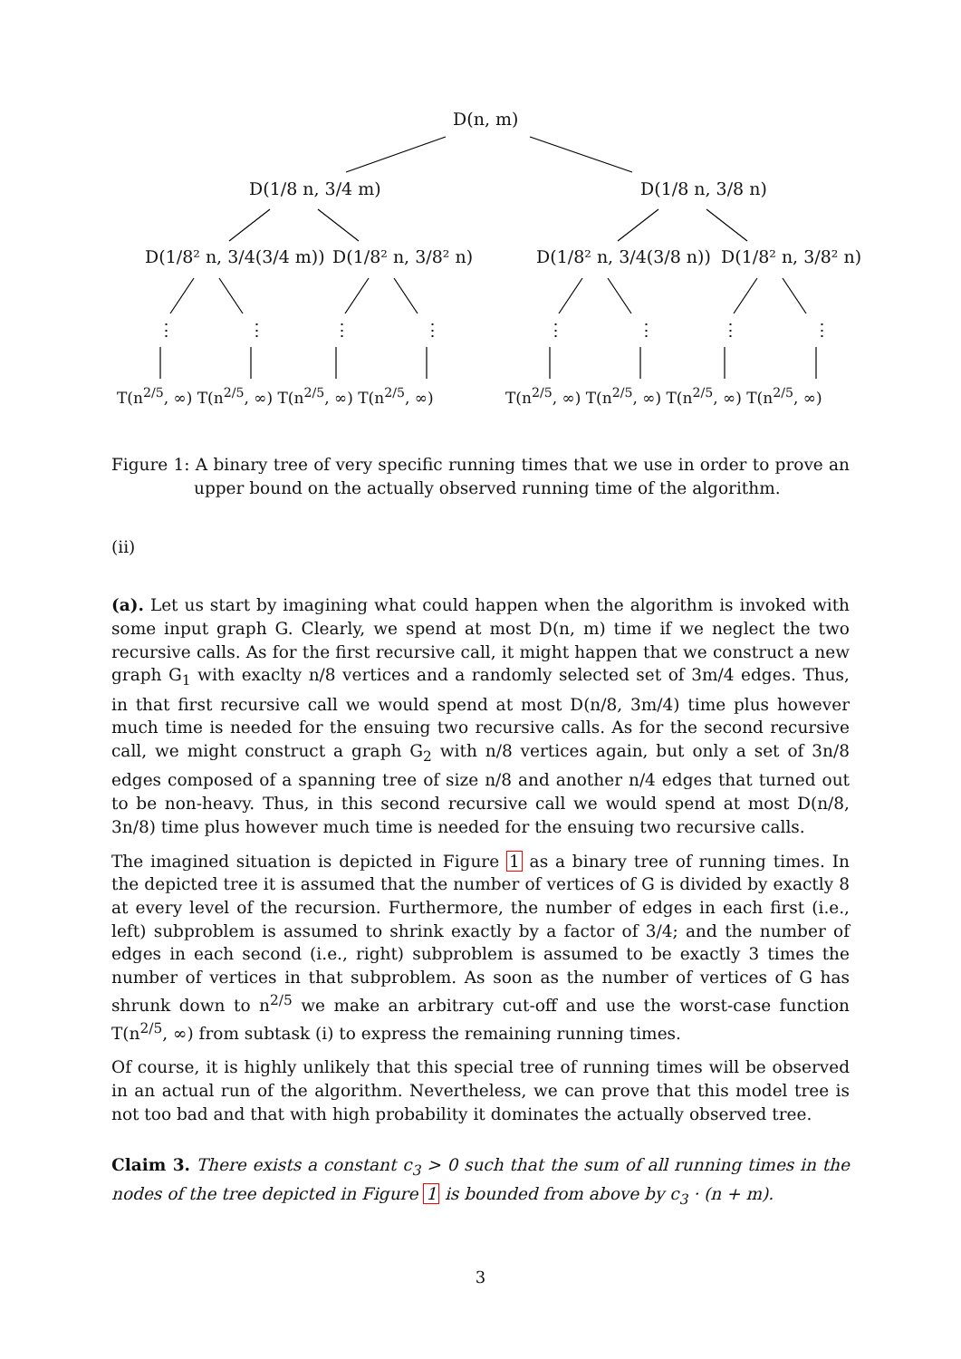D(n, m)
D(1/8 n, 3/4 m) D(1/8 n, 3/8 n)
D(1/8² n, 3/4(3/4 m)) D(1/8² n, 3/8² n) D(1/8² n, 3/4(3/8 n)) D(1/8² n, 3/8² n)
⋮ ⋮ ⋮ ⋮ ⋮ ⋮ ⋮ ⋮
T(n<sup>2/5</sup>, ∞) T(n<sup>2/5</sup>, ∞) T(n<sup>2/5</sup>, ∞) T(n<sup>2/5</sup>, ∞) T(n<sup>2/5</sup>, ∞) T(n<sup>2/5</sup>, ∞) T(n<sup>2/5</sup>, ∞) T(n<sup>2/5</sup>, ∞)
Figure 1: A binary tree of very specific running times that we use in order to prove an upper bound on the actually observed running time of the algorithm.
(ii)
(a). Let us start by imagining what could happen when the algorithm is invoked with some input graph G. Clearly, we spend at most D(n, m) time if we neglect the two recursive calls. As for the first recursive call, it might happen that we construct a new graph G<sub>1</sub> with exaclty n/8 vertices and a randomly selected set of 3m/4 edges. Thus, in that first recursive call we would spend at most D(n/8, 3m/4) time plus however much time is needed for the ensuing two recursive calls. As for the second recursive call, we might construct a graph G<sub>2</sub> with n/8 vertices again, but only a set of 3n/8 edges composed of a spanning tree of size n/8 and another n/4 edges that turned out to be non-heavy. Thus, in this second recursive call we would spend at most D(n/8, 3n/8) time plus however much time is needed for the ensuing two recursive calls.
The imagined situation is depicted in Figure 1 as a binary tree of running times. In the depicted tree it is assumed that the number of vertices of G is divided by exactly 8 at every level of the recursion. Furthermore, the number of edges in each first (i.e., left) subproblem is assumed to shrink exactly by a factor of 3/4; and the number of edges in each second (i.e., right) subproblem is assumed to be exactly 3 times the number of vertices in that subproblem. As soon as the number of vertices of G has shrunk down to n<sup>2/5</sup> we make an arbitrary cut-off and use the worst-case function T(n<sup>2/5</sup>, ∞) from subtask (i) to express the remaining running times.
Of course, it is highly unlikely that this special tree of running times will be observed in an actual run of the algorithm. Nevertheless, we can prove that this model tree is not too bad and that with high probability it dominates the actually observed tree.
Claim 3. There exists a constant c<sub>3</sub> > 0 such that the sum of all running times in the nodes of the tree depicted in Figure 1 is bounded from above by c<sub>3</sub> · (n + m).
3